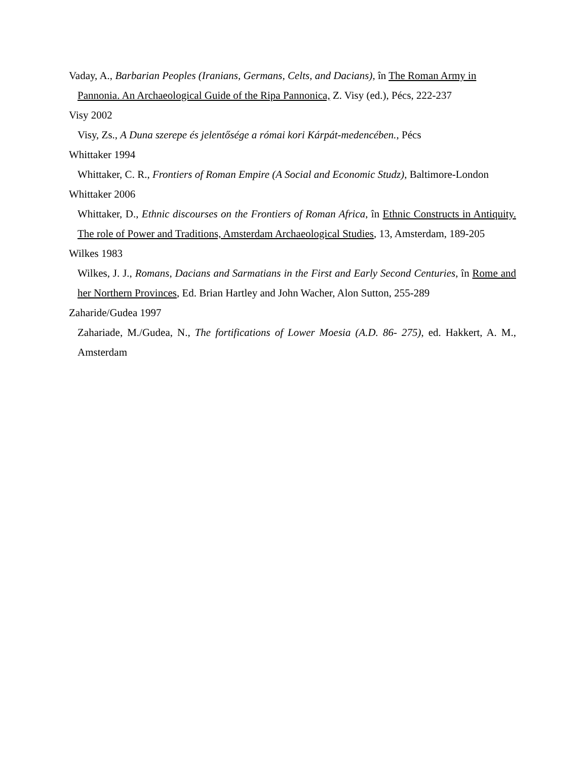Vaday, A., Barbarian Peoples (Iranians, Germans, Celts, and Dacians), în The Roman Army in
Pannonia. An Archaeological Guide of the Ripa Pannonica, Z. Visy (ed.), Pécs, 222-237
Visy 2002
Visy, Zs., A Duna szerepe és jelentősége a római kori Kárpát-medencében., Pécs
Whittaker 1994
Whittaker, C. R., Frontiers of Roman Empire (A Social and Economic Studz), Baltimore-London
Whittaker 2006
Whittaker, D., Ethnic discourses on the Frontiers of Roman Africa, în Ethnic Constructs in Antiquity. The role of Power and Traditions, Amsterdam Archaeological Studies, 13, Amsterdam, 189-205
Wilkes 1983
Wilkes, J. J., Romans, Dacians and Sarmatians in the First and Early Second Centuries, în Rome and her Northern Provinces, Ed. Brian Hartley and John Wacher, Alon Sutton, 255-289
Zaharide/Gudea 1997
Zahariade, M./Gudea, N., The fortifications of Lower Moesia (A.D. 86- 275), ed. Hakkert, A. M., Amsterdam